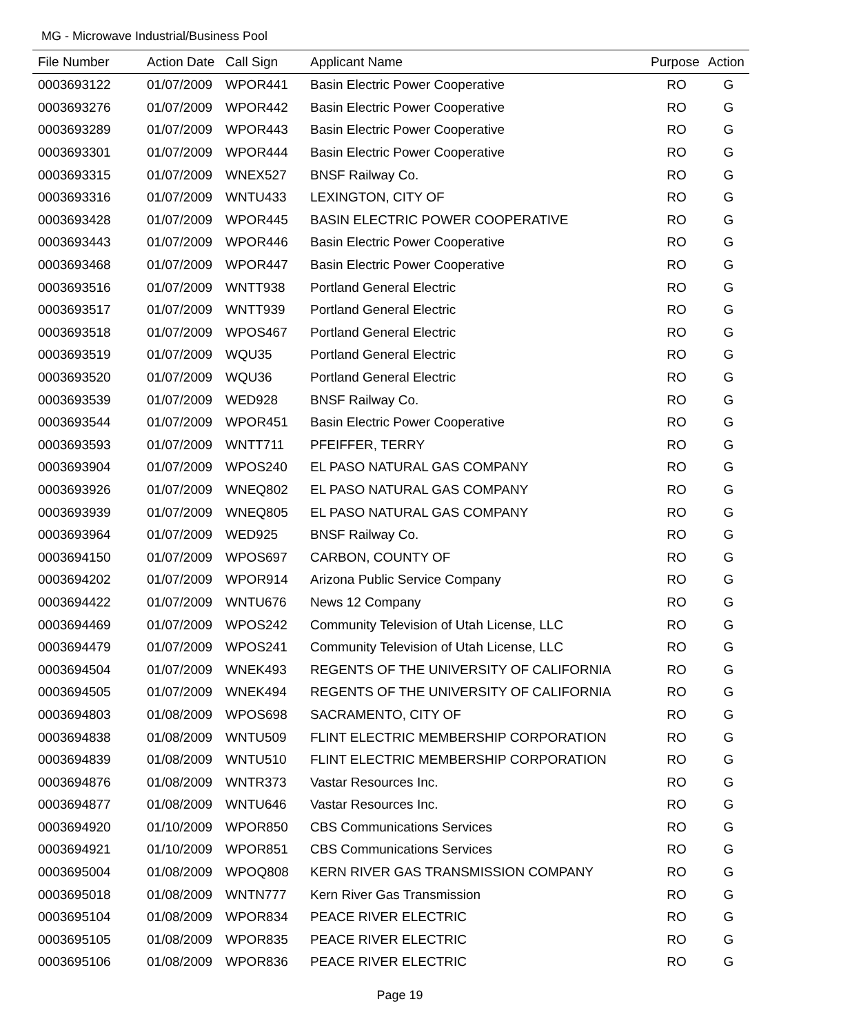MG - Microwave Industrial/Business Pool
| File Number | Action Date | Call Sign | Applicant Name | Purpose | Action |
| --- | --- | --- | --- | --- | --- |
| 0003693122 | 01/07/2009 | WPOR441 | Basin Electric Power Cooperative | RO | G |
| 0003693276 | 01/07/2009 | WPOR442 | Basin Electric Power Cooperative | RO | G |
| 0003693289 | 01/07/2009 | WPOR443 | Basin Electric Power Cooperative | RO | G |
| 0003693301 | 01/07/2009 | WPOR444 | Basin Electric Power Cooperative | RO | G |
| 0003693315 | 01/07/2009 | WNEX527 | BNSF Railway Co. | RO | G |
| 0003693316 | 01/07/2009 | WNTU433 | LEXINGTON, CITY OF | RO | G |
| 0003693428 | 01/07/2009 | WPOR445 | BASIN ELECTRIC POWER COOPERATIVE | RO | G |
| 0003693443 | 01/07/2009 | WPOR446 | Basin Electric Power Cooperative | RO | G |
| 0003693468 | 01/07/2009 | WPOR447 | Basin Electric Power Cooperative | RO | G |
| 0003693516 | 01/07/2009 | WNTT938 | Portland General Electric | RO | G |
| 0003693517 | 01/07/2009 | WNTT939 | Portland General Electric | RO | G |
| 0003693518 | 01/07/2009 | WPOS467 | Portland General Electric | RO | G |
| 0003693519 | 01/07/2009 | WQU35 | Portland General Electric | RO | G |
| 0003693520 | 01/07/2009 | WQU36 | Portland General Electric | RO | G |
| 0003693539 | 01/07/2009 | WED928 | BNSF Railway Co. | RO | G |
| 0003693544 | 01/07/2009 | WPOR451 | Basin Electric Power Cooperative | RO | G |
| 0003693593 | 01/07/2009 | WNTT711 | PFEIFFER, TERRY | RO | G |
| 0003693904 | 01/07/2009 | WPOS240 | EL PASO NATURAL GAS COMPANY | RO | G |
| 0003693926 | 01/07/2009 | WNEQ802 | EL PASO NATURAL GAS COMPANY | RO | G |
| 0003693939 | 01/07/2009 | WNEQ805 | EL PASO NATURAL GAS COMPANY | RO | G |
| 0003693964 | 01/07/2009 | WED925 | BNSF Railway Co. | RO | G |
| 0003694150 | 01/07/2009 | WPOS697 | CARBON, COUNTY OF | RO | G |
| 0003694202 | 01/07/2009 | WPOR914 | Arizona Public Service Company | RO | G |
| 0003694422 | 01/07/2009 | WNTU676 | News 12 Company | RO | G |
| 0003694469 | 01/07/2009 | WPOS242 | Community Television of Utah License, LLC | RO | G |
| 0003694479 | 01/07/2009 | WPOS241 | Community Television of Utah License, LLC | RO | G |
| 0003694504 | 01/07/2009 | WNEK493 | REGENTS OF THE UNIVERSITY OF CALIFORNIA | RO | G |
| 0003694505 | 01/07/2009 | WNEK494 | REGENTS OF THE UNIVERSITY OF CALIFORNIA | RO | G |
| 0003694803 | 01/08/2009 | WPOS698 | SACRAMENTO, CITY OF | RO | G |
| 0003694838 | 01/08/2009 | WNTU509 | FLINT ELECTRIC MEMBERSHIP CORPORATION | RO | G |
| 0003694839 | 01/08/2009 | WNTU510 | FLINT ELECTRIC MEMBERSHIP CORPORATION | RO | G |
| 0003694876 | 01/08/2009 | WNTR373 | Vastar Resources Inc. | RO | G |
| 0003694877 | 01/08/2009 | WNTU646 | Vastar Resources Inc. | RO | G |
| 0003694920 | 01/10/2009 | WPOR850 | CBS Communications Services | RO | G |
| 0003694921 | 01/10/2009 | WPOR851 | CBS Communications Services | RO | G |
| 0003695004 | 01/08/2009 | WPOQ808 | KERN RIVER GAS TRANSMISSION COMPANY | RO | G |
| 0003695018 | 01/08/2009 | WNTN777 | Kern River Gas Transmission | RO | G |
| 0003695104 | 01/08/2009 | WPOR834 | PEACE RIVER ELECTRIC | RO | G |
| 0003695105 | 01/08/2009 | WPOR835 | PEACE RIVER ELECTRIC | RO | G |
| 0003695106 | 01/08/2009 | WPOR836 | PEACE RIVER ELECTRIC | RO | G |
Page 19